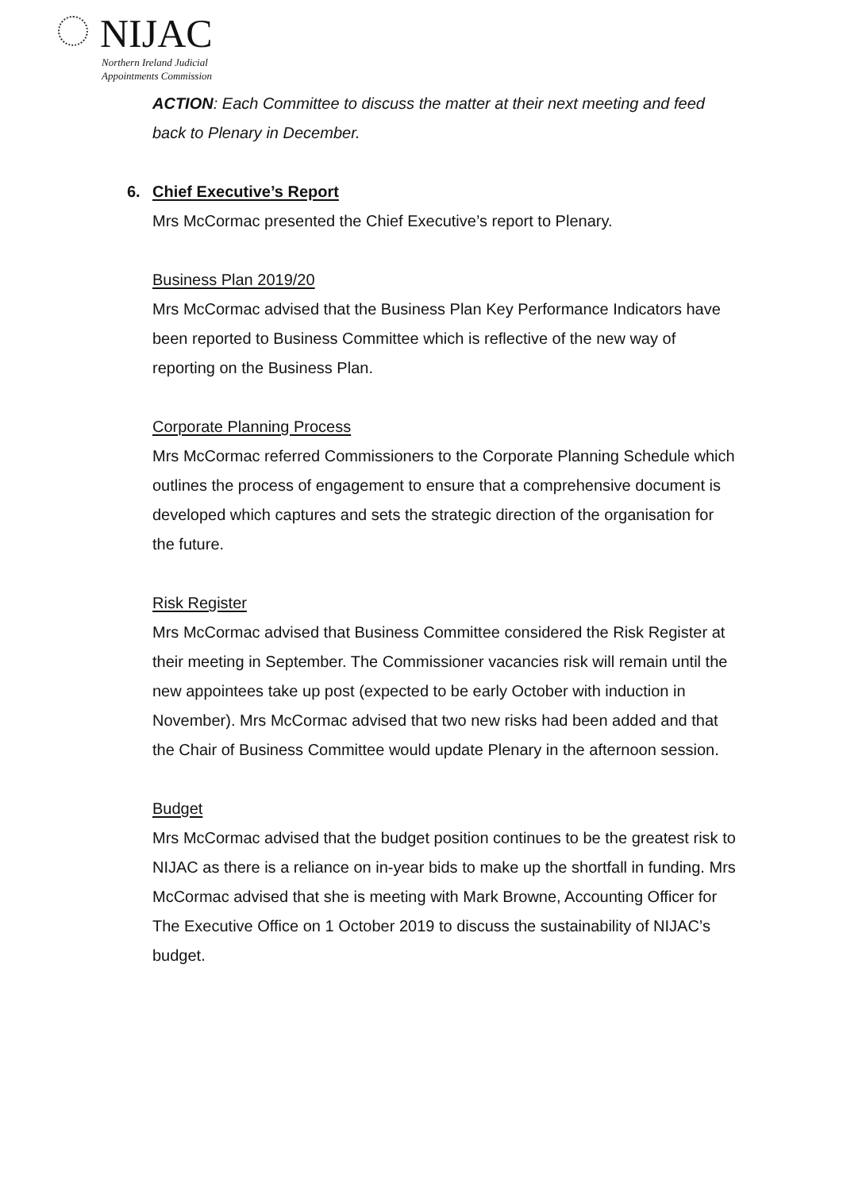NIJAC
Northern Ireland Judicial
Appointments Commission
ACTION: Each Committee to discuss the matter at their next meeting and feed back to Plenary in December.
6. Chief Executive’s Report
Mrs McCormac presented the Chief Executive’s report to Plenary.
Business Plan 2019/20
Mrs McCormac advised that the Business Plan Key Performance Indicators have been reported to Business Committee which is reflective of the new way of reporting on the Business Plan.
Corporate Planning Process
Mrs McCormac referred Commissioners to the Corporate Planning Schedule which outlines the process of engagement to ensure that a comprehensive document is developed which captures and sets the strategic direction of the organisation for the future.
Risk Register
Mrs McCormac advised that Business Committee considered the Risk Register at their meeting in September. The Commissioner vacancies risk will remain until the new appointees take up post (expected to be early October with induction in November). Mrs McCormac advised that two new risks had been added and that the Chair of Business Committee would update Plenary in the afternoon session.
Budget
Mrs McCormac advised that the budget position continues to be the greatest risk to NIJAC as there is a reliance on in-year bids to make up the shortfall in funding. Mrs McCormac advised that she is meeting with Mark Browne, Accounting Officer for The Executive Office on 1 October 2019 to discuss the sustainability of NIJAC’s budget.